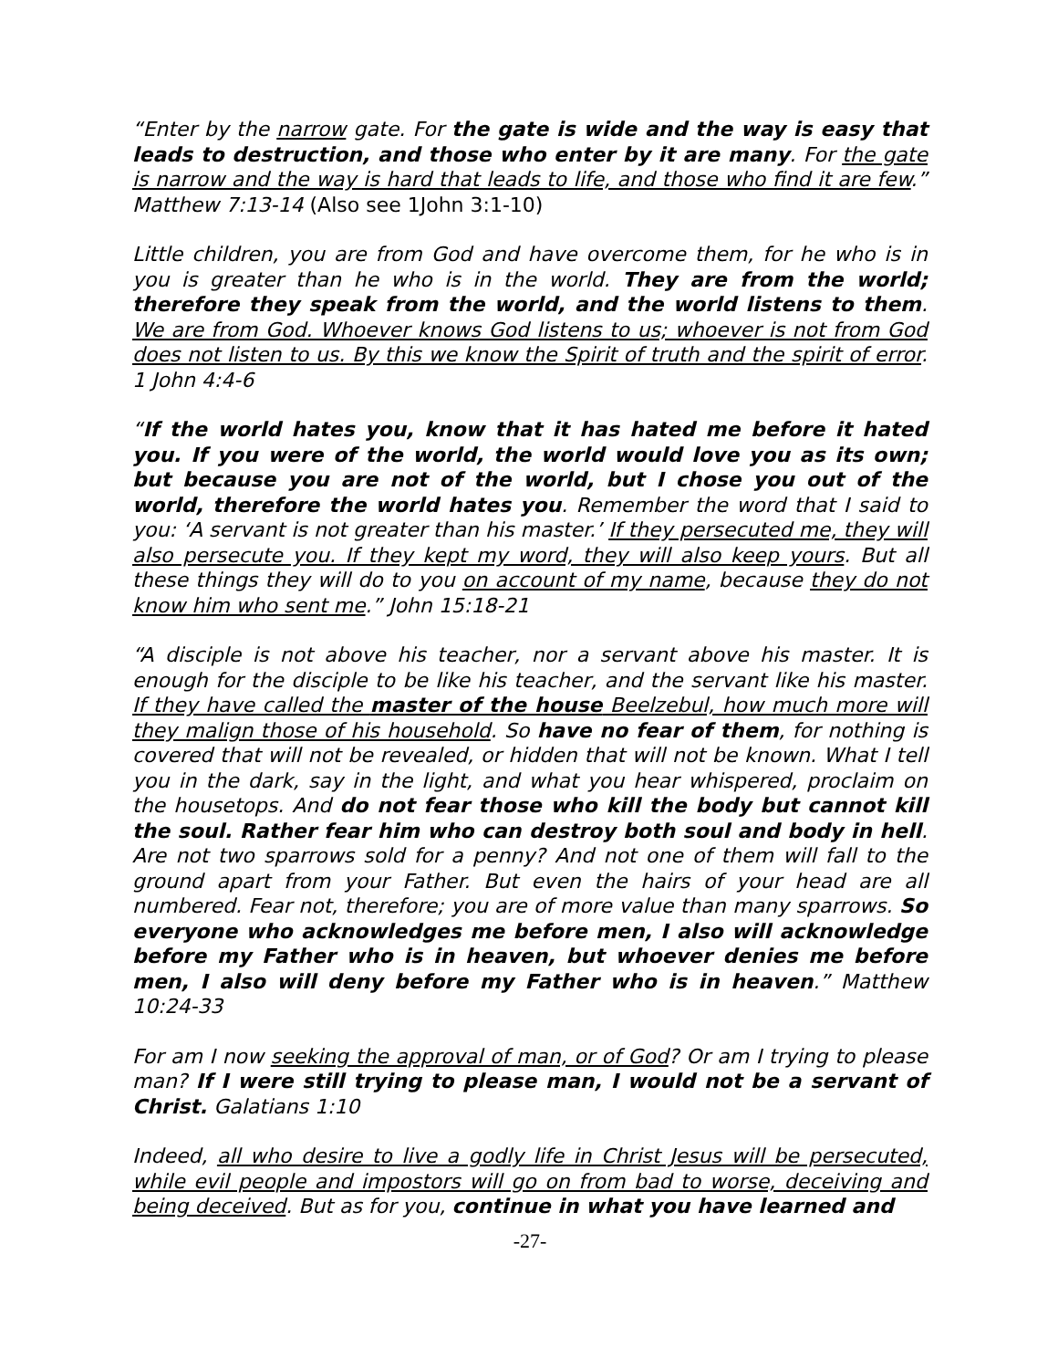“Enter by the narrow gate. For the gate is wide and the way is easy that leads to destruction, and those who enter by it are many. For the gate is narrow and the way is hard that leads to life, and those who find it are few.” Matthew 7:13-14 (Also see 1John 3:1-10)
Little children, you are from God and have overcome them, for he who is in you is greater than he who is in the world. They are from the world; therefore they speak from the world, and the world listens to them. We are from God. Whoever knows God listens to us; whoever is not from God does not listen to us. By this we know the Spirit of truth and the spirit of error. 1 John 4:4-6
“If the world hates you, know that it has hated me before it hated you. If you were of the world, the world would love you as its own; but because you are not of the world, but I chose you out of the world, therefore the world hates you. Remember the word that I said to you: ‘A servant is not greater than his master.’ If they persecuted me, they will also persecute you. If they kept my word, they will also keep yours. But all these things they will do to you on account of my name, because they do not know him who sent me.” John 15:18-21
“A disciple is not above his teacher, nor a servant above his master. It is enough for the disciple to be like his teacher, and the servant like his master. If they have called the master of the house Beelzebul, how much more will they malign those of his household. So have no fear of them, for nothing is covered that will not be revealed, or hidden that will not be known. What I tell you in the dark, say in the light, and what you hear whispered, proclaim on the housetops. And do not fear those who kill the body but cannot kill the soul. Rather fear him who can destroy both soul and body in hell. Are not two sparrows sold for a penny? And not one of them will fall to the ground apart from your Father. But even the hairs of your head are all numbered. Fear not, therefore; you are of more value than many sparrows. So everyone who acknowledges me before men, I also will acknowledge before my Father who is in heaven, but whoever denies me before men, I also will deny before my Father who is in heaven.” Matthew 10:24-33
For am I now seeking the approval of man, or of God? Or am I trying to please man? If I were still trying to please man, I would not be a servant of Christ. Galatians 1:10
Indeed, all who desire to live a godly life in Christ Jesus will be persecuted, while evil people and impostors will go on from bad to worse, deceiving and being deceived. But as for you, continue in what you have learned and
-27-